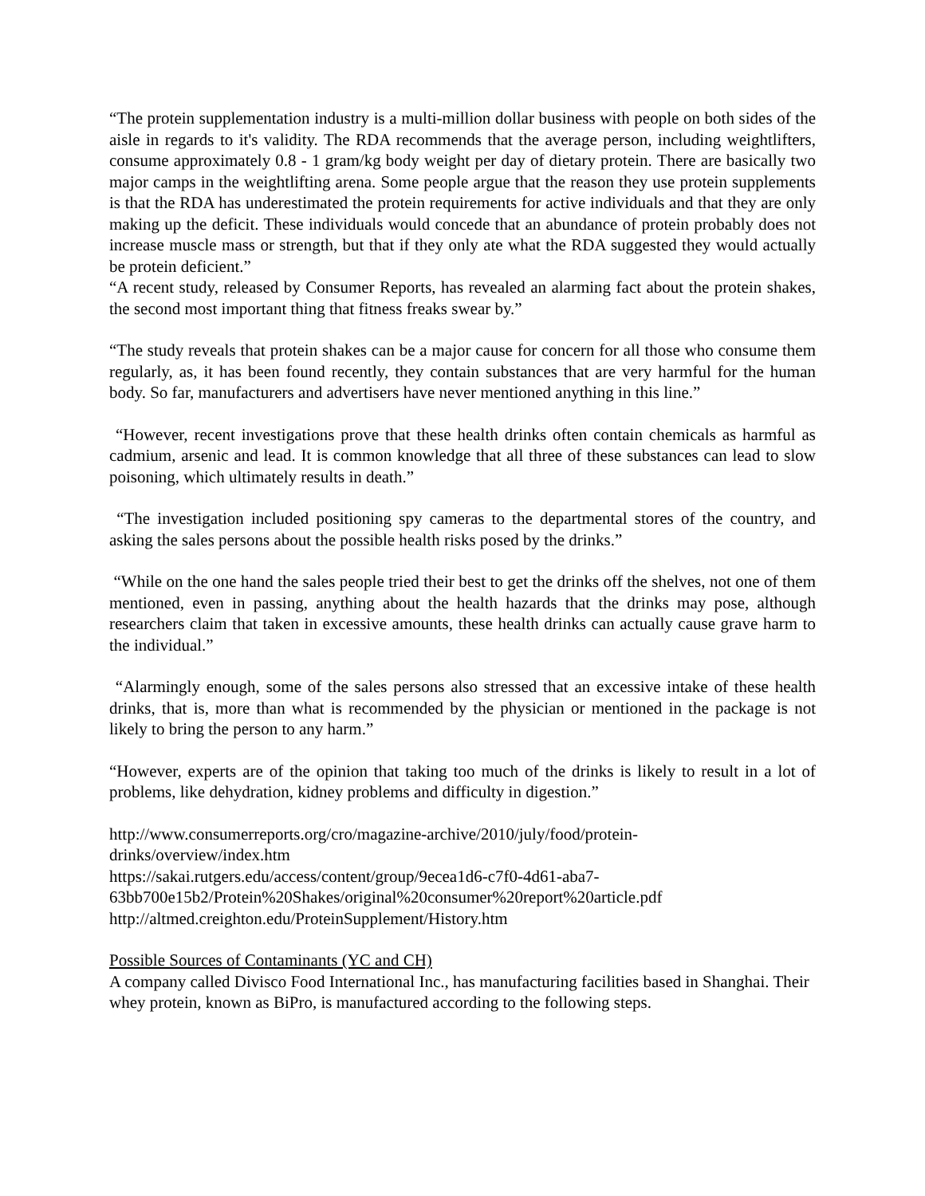“The protein supplementation industry is a multi-million dollar business with people on both sides of the aisle in regards to it's validity. The RDA recommends that the average person, including weightlifters, consume approximately 0.8 - 1 gram/kg body weight per day of dietary protein. There are basically two major camps in the weightlifting arena. Some people argue that the reason they use protein supplements is that the RDA has underestimated the protein requirements for active individuals and that they are only making up the deficit. These individuals would concede that an abundance of protein probably does not increase muscle mass or strength, but that if they only ate what the RDA suggested they would actually be protein deficient.”
“A recent study, released by Consumer Reports, has revealed an alarming fact about the protein shakes, the second most important thing that fitness freaks swear by.”
“The study reveals that protein shakes can be a major cause for concern for all those who consume them regularly, as, it has been found recently, they contain substances that are very harmful for the human body. So far, manufacturers and advertisers have never mentioned anything in this line.”
“However, recent investigations prove that these health drinks often contain chemicals as harmful as cadmium, arsenic and lead. It is common knowledge that all three of these substances can lead to slow poisoning, which ultimately results in death.”
“The investigation included positioning spy cameras to the departmental stores of the country, and asking the sales persons about the possible health risks posed by the drinks.”
“While on the one hand the sales people tried their best to get the drinks off the shelves, not one of them mentioned, even in passing, anything about the health hazards that the drinks may pose, although researchers claim that taken in excessive amounts, these health drinks can actually cause grave harm to the individual.”
“Alarmingly enough, some of the sales persons also stressed that an excessive intake of these health drinks, that is, more than what is recommended by the physician or mentioned in the package is not likely to bring the person to any harm.”
“However, experts are of the opinion that taking too much of the drinks is likely to result in a lot of problems, like dehydration, kidney problems and difficulty in digestion.”
http://www.consumerreports.org/cro/magazine-archive/2010/july/food/protein-drinks/overview/index.htm
https://sakai.rutgers.edu/access/content/group/9ecea1d6-c7f0-4d61-aba7-63bb700e15b2/Protein%20Shakes/original%20consumer%20report%20article.pdf
http://altmed.creighton.edu/ProteinSupplement/History.htm
Possible Sources of Contaminants (YC and CH)
A company called Divisco Food International Inc., has manufacturing facilities based in Shanghai. Their whey protein, known as BiPro, is manufactured according to the following steps.